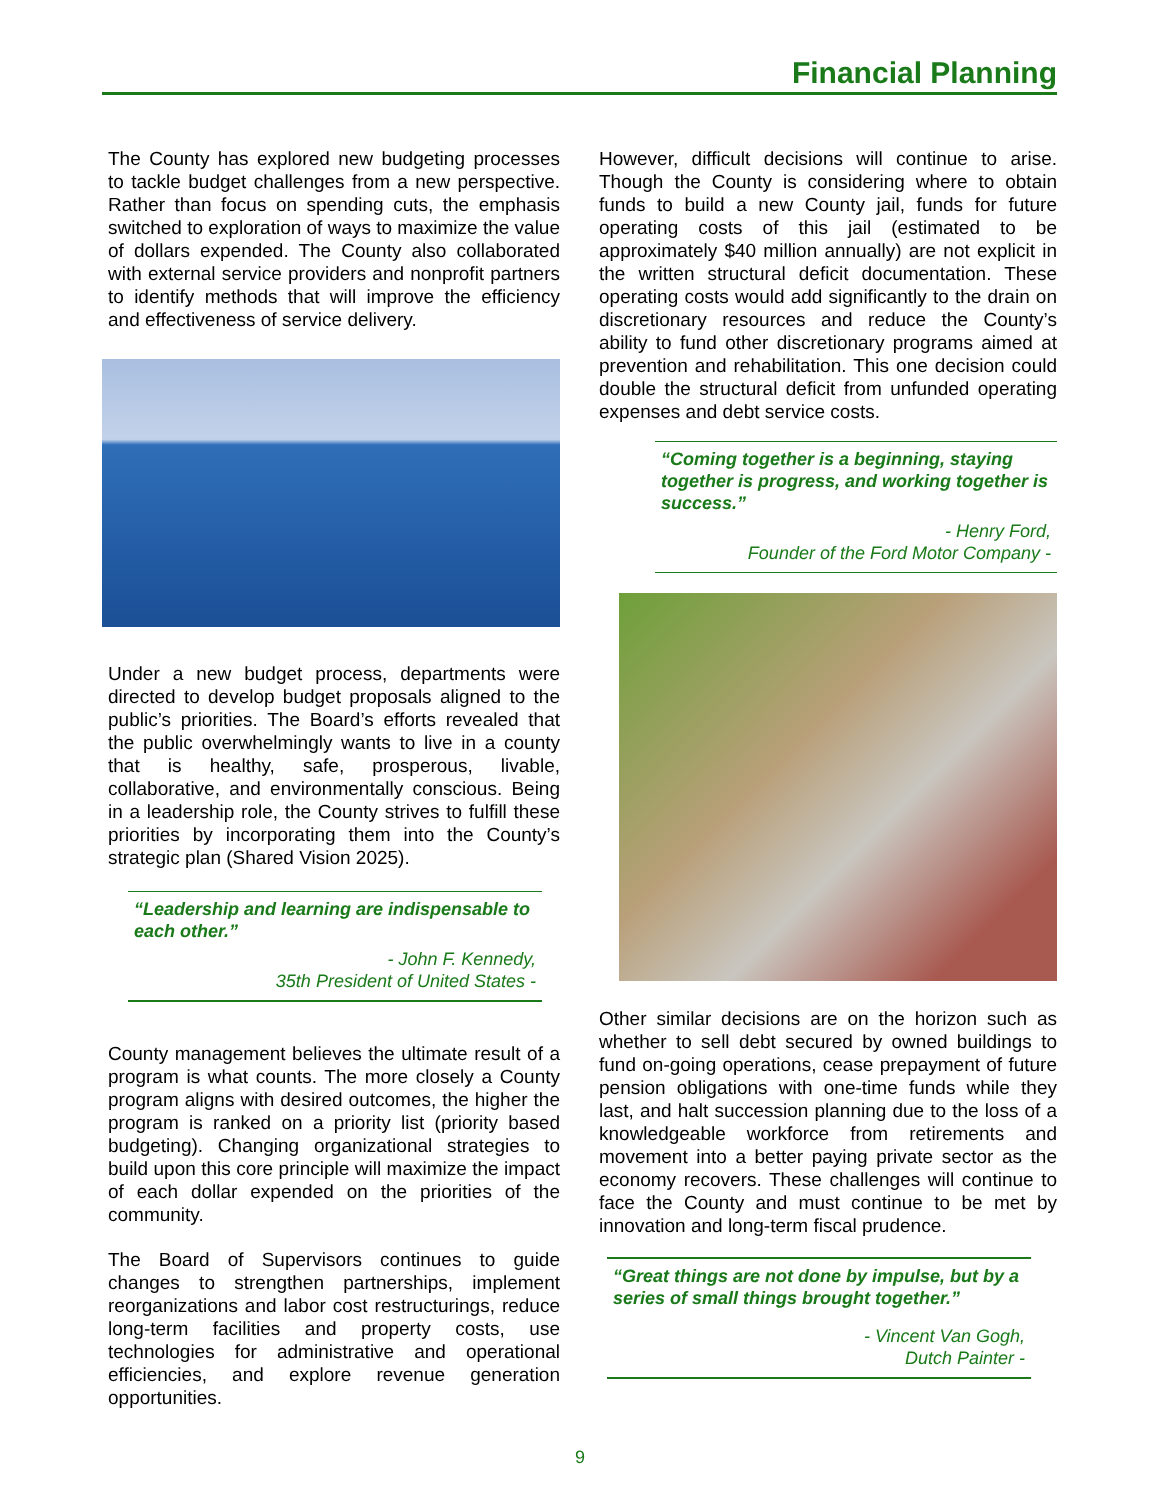Financial Planning
The County has explored new budgeting processes to tackle budget challenges from a new perspective. Rather than focus on spending cuts, the emphasis switched to exploration of ways to maximize the value of dollars expended. The County also collaborated with external service providers and nonprofit partners to identify methods that will improve the efficiency and effectiveness of service delivery.
Under a new budget process, departments were directed to develop budget proposals aligned to the public’s priorities. The Board’s efforts revealed that the public overwhelmingly wants to live in a county that is healthy, safe, prosperous, livable, collaborative, and environmentally conscious. Being in a leadership role, the County strives to fulfill these priorities by incorporating them into the County’s strategic plan (Shared Vision 2025).
“Leadership and learning are indispensable to each other.”
- John F. Kennedy,
35th President of United States -
County management believes the ultimate result of a program is what counts. The more closely a County program aligns with desired outcomes, the higher the program is ranked on a priority list (priority based budgeting). Changing organizational strategies to build upon this core principle will maximize the impact of each dollar expended on the priorities of the community.
The Board of Supervisors continues to guide changes to strengthen partnerships, implement reorganizations and labor cost restructurings, reduce long-term facilities and property costs, use technologies for administrative and operational efficiencies, and explore revenue generation opportunities.
However, difficult decisions will continue to arise. Though the County is considering where to obtain funds to build a new County jail, funds for future operating costs of this jail (estimated to be approximately $40 million annually) are not explicit in the written structural deficit documentation. These operating costs would add significantly to the drain on discretionary resources and reduce the County’s ability to fund other discretionary programs aimed at prevention and rehabilitation. This one decision could double the structural deficit from unfunded operating expenses and debt service costs.
“Coming together is a beginning, staying together is progress, and working together is success.”
- Henry Ford,
Founder of the Ford Motor Company -
Other similar decisions are on the horizon such as whether to sell debt secured by owned buildings to fund on-going operations, cease prepayment of future pension obligations with one-time funds while they last, and halt succession planning due to the loss of a knowledgeable workforce from retirements and movement into a better paying private sector as the economy recovers. These challenges will continue to face the County and must continue to be met by innovation and long-term fiscal prudence.
“Great things are not done by impulse, but by a series of small things brought together.”
- Vincent Van Gogh,
Dutch Painter -
9